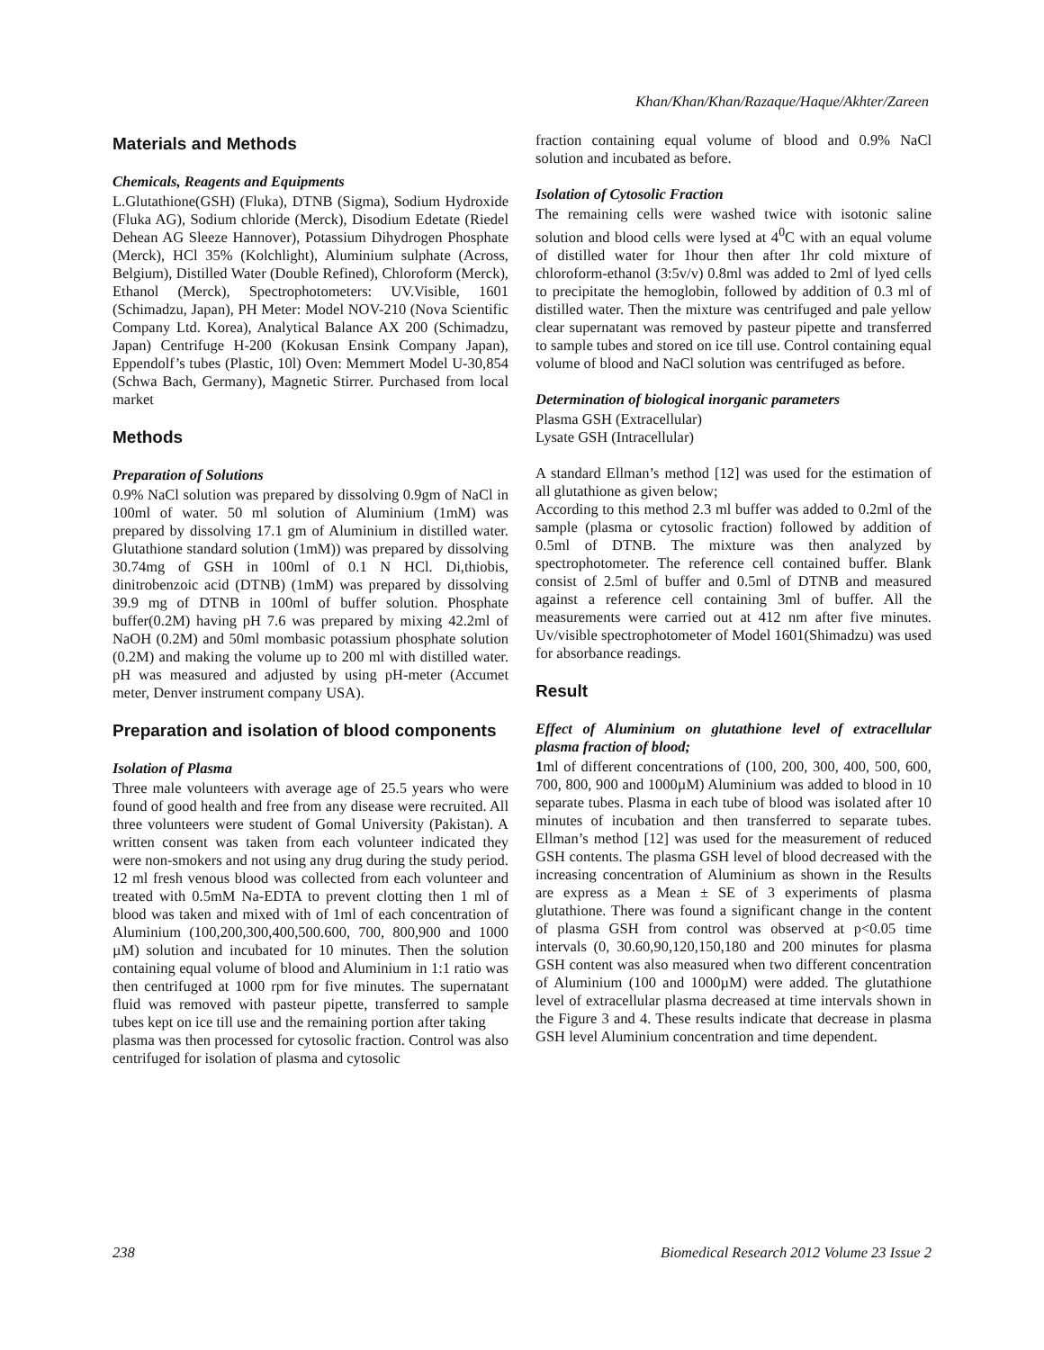Khan/Khan/Khan/Razaque/Haque/Akhter/Zareen
Materials and Methods
Chemicals, Reagents and Equipments
L.Glutathione(GSH) (Fluka), DTNB (Sigma), Sodium Hydroxide (Fluka AG), Sodium chloride (Merck), Disodium Edetate (Riedel Dehean AG Sleeze Hannover), Potassium Dihydrogen Phosphate (Merck), HCl 35% (Kolchlight), Aluminium sulphate (Across, Belgium), Distilled Water (Double Refined), Chloroform (Merck), Ethanol (Merck), Spectrophotometers: UV.Visible, 1601 (Schimadzu, Japan), PH Meter: Model NOV-210 (Nova Scientific Company Ltd. Korea), Analytical Balance AX 200 (Schimadzu, Japan) Centrifuge H-200 (Kokusan Ensink Company Japan), Eppendolf’s tubes (Plastic, 10l) Oven: Memmert Model U-30,854 (Schwa Bach, Germany), Magnetic Stirrer. Purchased from local market
Methods
Preparation of Solutions
0.9% NaCl solution was prepared by dissolving 0.9gm of NaCl in 100ml of water. 50 ml solution of Aluminium (1mM) was prepared by dissolving 17.1 gm of Aluminium in distilled water. Glutathione standard solution (1mM)) was prepared by dissolving 30.74mg of GSH in 100ml of 0.1 N HCl. Di,thiobis, dinitrobenzoic acid (DTNB) (1mM) was prepared by dissolving 39.9 mg of DTNB in 100ml of buffer solution. Phosphate buffer(0.2M) having pH 7.6 was prepared by mixing 42.2ml of NaOH (0.2M) and 50ml mombasic potassium phosphate solution (0.2M) and making the volume up to 200 ml with distilled water. pH was measured and adjusted by using pH-meter (Accumet meter, Denver instrument company USA).
Preparation and isolation of blood components
Isolation of Plasma
Three male volunteers with average age of 25.5 years who were found of good health and free from any disease were recruited. All three volunteers were student of Gomal University (Pakistan). A written consent was taken from each volunteer indicated they were non-smokers and not using any drug during the study period. 12 ml fresh venous blood was collected from each volunteer and treated with 0.5mM Na-EDTA to prevent clotting then 1 ml of blood was taken and mixed with of 1ml of each concentration of Aluminium (100,200,300,400,500.600, 700, 800,900 and 1000 µM) solution and incubated for 10 minutes. Then the solution containing equal volume of blood and Aluminium in 1:1 ratio was then centrifuged at 1000 rpm for five minutes. The supernatant fluid was removed with pasteur pipette, transferred to sample tubes kept on ice till use and the remaining portion after taking
plasma was then processed for cytosolic fraction. Control was also centrifuged for isolation of plasma and cytosolic
fraction containing equal volume of blood and 0.9% NaCl solution and incubated as before.
Isolation of Cytosolic Fraction
The remaining cells were washed twice with isotonic saline solution and blood cells were lysed at 4<sup>0</sup>C with an equal volume of distilled water for 1hour then after 1hr cold mixture of chloroform-ethanol (3:5v/v) 0.8ml was added to 2ml of lyed cells to precipitate the hemoglobin, followed by addition of 0.3 ml of distilled water. Then the mixture was centrifuged and pale yellow clear supernatant was removed by pasteur pipette and transferred to sample tubes and stored on ice till use. Control containing equal volume of blood and NaCl solution was centrifuged as before.
Determination of biological inorganic parameters
Plasma GSH (Extracellular)
Lysate GSH (Intracellular)
A standard Ellman’s method [12] was used for the estimation of all glutathione as given below;
According to this method 2.3 ml buffer was added to 0.2ml of the sample (plasma or cytosolic fraction) followed by addition of 0.5ml of DTNB. The mixture was then analyzed by spectrophotometer. The reference cell contained buffer. Blank consist of 2.5ml of buffer and 0.5ml of DTNB and measured against a reference cell containing 3ml of buffer. All the measurements were carried out at 412 nm after five minutes. Uv/visible spectrophotometer of Model 1601(Shimadzu) was used for absorbance readings.
Result
Effect of Aluminium on glutathione level of extracellular plasma fraction of blood;
1ml of different concentrations of (100, 200, 300, 400, 500, 600, 700, 800, 900 and 1000µM) Aluminium was added to blood in 10 separate tubes. Plasma in each tube of blood was isolated after 10 minutes of incubation and then transferred to separate tubes. Ellman’s method [12] was used for the measurement of reduced GSH contents. The plasma GSH level of blood decreased with the increasing concentration of Aluminium as shown in the Results are express as a Mean ± SE of 3 experiments of plasma glutathione. There was found a significant change in the content of plasma GSH from control was observed at p<0.05 time intervals (0, 30.60,90,120,150,180 and 200 minutes for plasma GSH content was also measured when two different concentration of Aluminium (100 and 1000µM) were added. The glutathione level of extracellular plasma decreased at time intervals shown in the Figure 3 and 4. These results indicate that decrease in plasma GSH level Aluminium concentration and time dependent.
238 Biomedical Research 2012 Volume 23 Issue 2